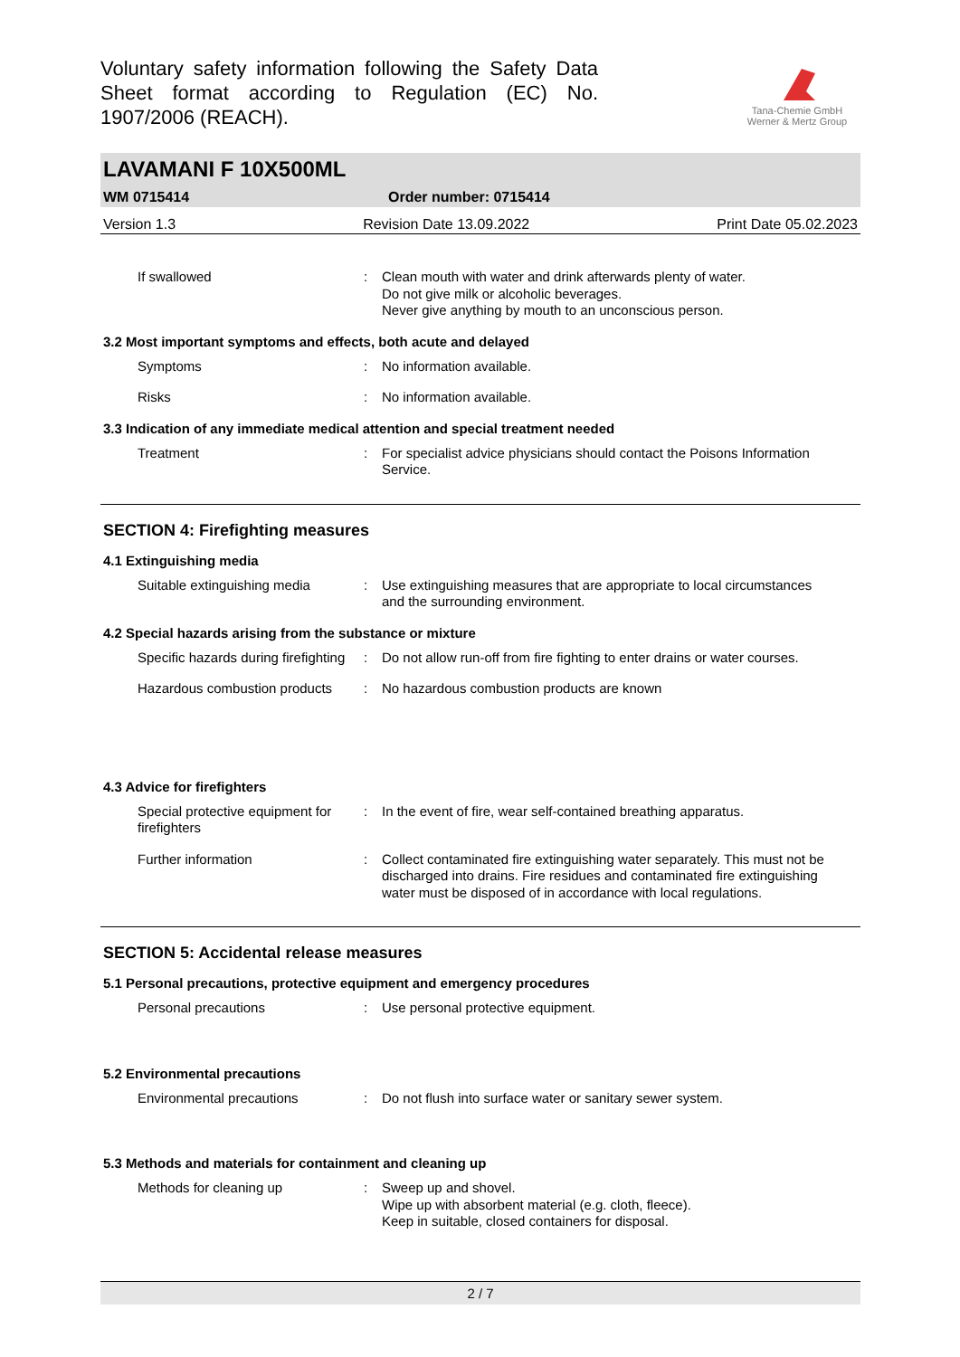Voluntary safety information following the Safety Data Sheet format according to Regulation (EC) No. 1907/2006 (REACH).
Tana-Chemie GmbH
Werner & Mertz Group
LAVAMANI F 10X500ML
WM 0715414 Order number: 0715414
Version 1.3 Revision Date 13.09.2022 Print Date 05.02.2023
If swallowed : Clean mouth with water and drink afterwards plenty of water.
Do not give milk or alcoholic beverages.
Never give anything by mouth to an unconscious person.
3.2 Most important symptoms and effects, both acute and delayed
Symptoms : No information available.
Risks : No information available.
3.3 Indication of any immediate medical attention and special treatment needed
Treatment : For specialist advice physicians should contact the Poisons Information Service.
SECTION 4: Firefighting measures
4.1 Extinguishing media
Suitable extinguishing media
: Use extinguishing measures that are appropriate to local circumstances and the surrounding environment.
4.2 Special hazards arising from the substance or mixture
Specific hazards during firefighting
: Do not allow run-off from fire fighting to enter drains or water courses.
Hazardous combustion products
: No hazardous combustion products are known
4.3 Advice for firefighters
Special protective equipment for firefighters
: In the event of fire, wear self-contained breathing apparatus.
Further information : Collect contaminated fire extinguishing water separately. This must not be discharged into drains. Fire residues and contaminated fire extinguishing water must be disposed of in accordance with local regulations.
SECTION 5: Accidental release measures
5.1 Personal precautions, protective equipment and emergency procedures
Personal precautions : Use personal protective equipment.
5.2 Environmental precautions
Environmental precautions : Do not flush into surface water or sanitary sewer system.
5.3 Methods and materials for containment and cleaning up
Methods for cleaning up : Sweep up and shovel.
Wipe up with absorbent material (e.g. cloth, fleece).
Keep in suitable, closed containers for disposal.
2 / 7